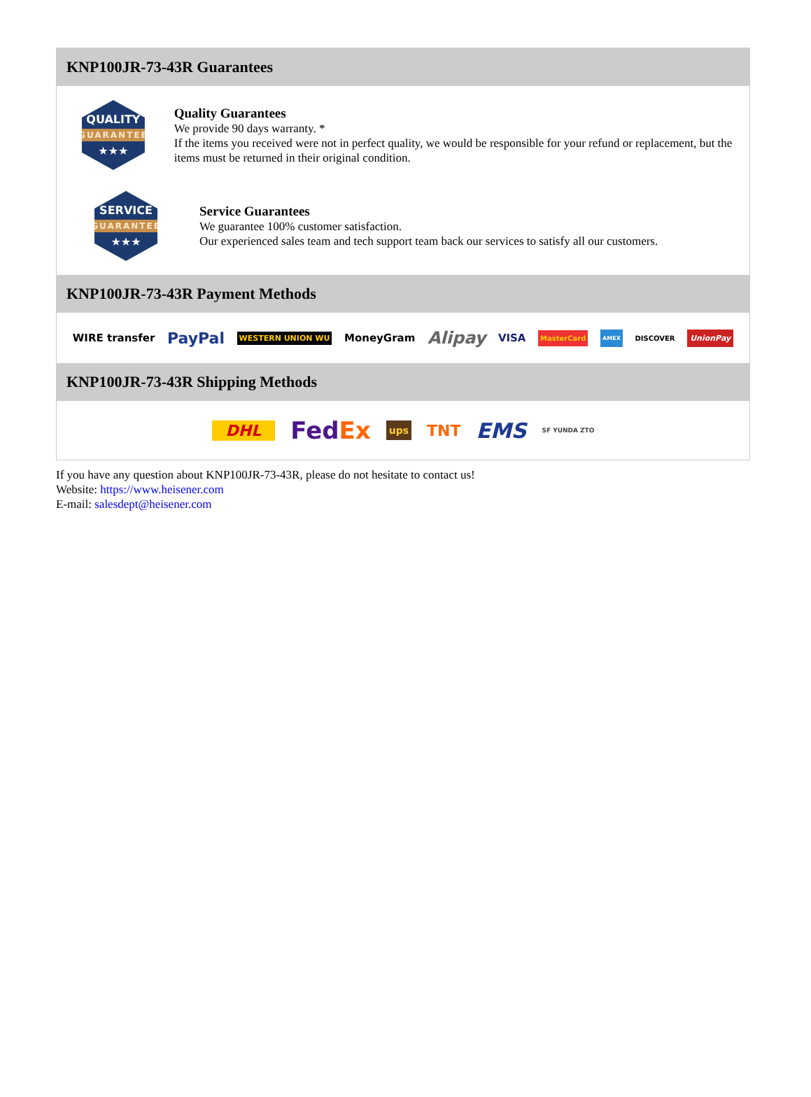KNP100JR-73-43R Guarantees
QUALITY
GUARANTEE
★★★
Quality Guarantees
We provide 90 days warranty. *
If the items you received were not in perfect quality, we would be responsible for your refund or replacement, but the items must be returned in their original condition.
SERVICE
GUARANTEE
★★★
Service Guarantees
We guarantee 100% customer satisfaction.
Our experienced sales team and tech support team back our services to satisfy all our customers.
KNP100JR-73-43R Payment Methods
WIRE transfer PayPal WESTERN UNION WU MoneyGram Alipay VISA MasterCard AMEX DISCOVER UnionPay
KNP100JR-73-43R Shipping Methods
DHL Fed Ex ups TNT EMS SF YUNDA ZTO
If you have any question about KNP100JR-73-43R, please do not hesitate to contact us!
Website: https://www.heisener.com
E-mail: salesdept@heisener.com